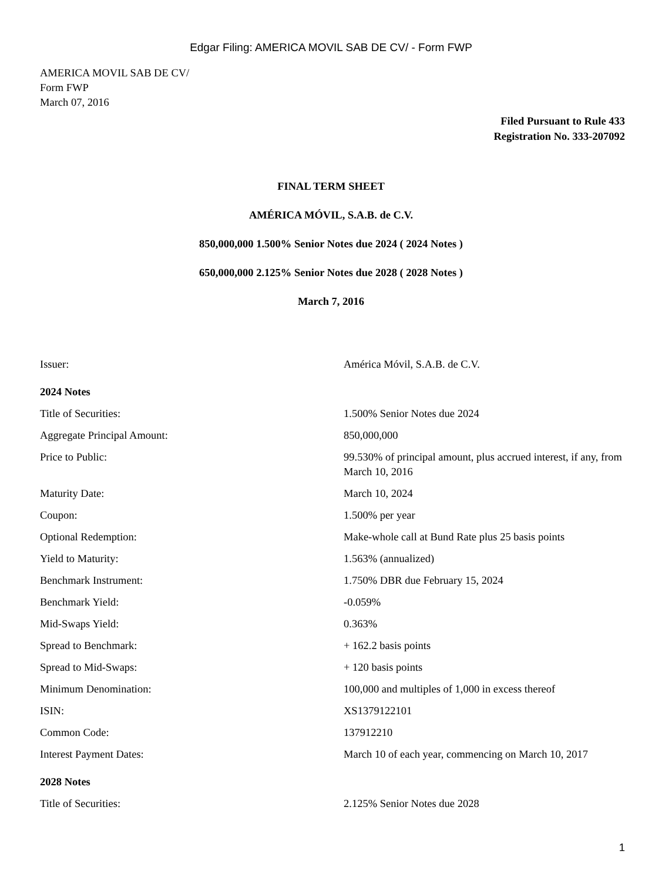Edgar Filing: AMERICA MOVIL SAB DE CV/ - Form FWP
AMERICA MOVIL SAB DE CV/
Form FWP
March 07, 2016
Filed Pursuant to Rule 433
Registration No. 333-207092
FINAL TERM SHEET
AMÉRICA MÓVIL, S.A.B. de C.V.
850,000,000 1.500% Senior Notes due 2024 ( 2024 Notes )
650,000,000 2.125% Senior Notes due 2028 ( 2028 Notes )
March 7, 2016
| Issuer: | América Móvil, S.A.B. de C.V. |
| 2024 Notes | |
| Title of Securities: | 1.500% Senior Notes due 2024 |
| Aggregate Principal Amount: | 850,000,000 |
| Price to Public: | 99.530% of principal amount, plus accrued interest, if any, from March 10, 2016 |
| Maturity Date: | March 10, 2024 |
| Coupon: | 1.500% per year |
| Optional Redemption: | Make-whole call at Bund Rate plus 25 basis points |
| Yield to Maturity: | 1.563% (annualized) |
| Benchmark Instrument: | 1.750% DBR due February 15, 2024 |
| Benchmark Yield: | -0.059% |
| Mid-Swaps Yield: | 0.363% |
| Spread to Benchmark: | + 162.2 basis points |
| Spread to Mid-Swaps: | + 120 basis points |
| Minimum Denomination: | 100,000 and multiples of 1,000 in excess thereof |
| ISIN: | XS1379122101 |
| Common Code: | 137912210 |
| Interest Payment Dates: | March 10 of each year, commencing on March 10, 2017 |
| 2028 Notes | |
| Title of Securities: | 2.125% Senior Notes due 2028 |
1